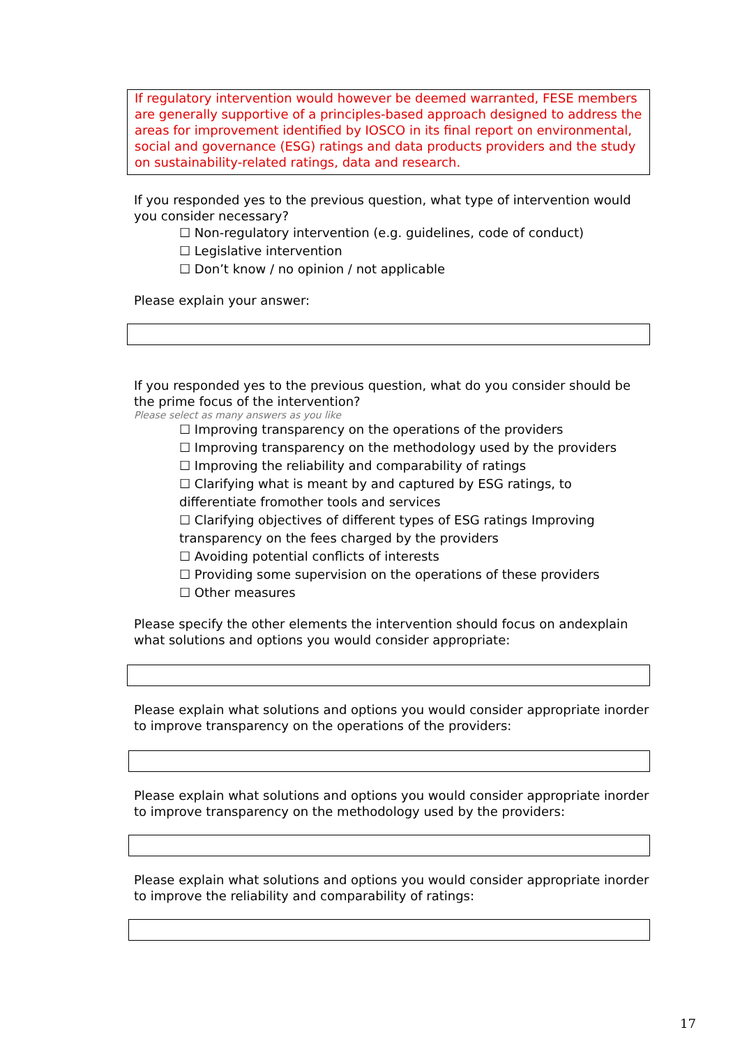If regulatory intervention would however be deemed warranted, FESE members are generally supportive of a principles-based approach designed to address the areas for improvement identified by IOSCO in its final report on environmental, social and governance (ESG) ratings and data products providers and the study on sustainability-related ratings, data and research.
If you responded yes to the previous question, what type of intervention would you consider necessary?
☐ Non-regulatory intervention (e.g. guidelines, code of conduct)
☐ Legislative intervention
☐ Don’t know / no opinion / not applicable
Please explain your answer:
If you responded yes to the previous question, what do you consider should be the prime focus of the intervention?
Please select as many answers as you like
☐ Improving transparency on the operations of the providers
☐ Improving transparency on the methodology used by the providers
☐ Improving the reliability and comparability of ratings
☐ Clarifying what is meant by and captured by ESG ratings, to differentiate fromother tools and services
☐ Clarifying objectives of different types of ESG ratings Improving transparency on the fees charged by the providers
☐ Avoiding potential conflicts of interests
☐ Providing some supervision on the operations of these providers
☐ Other measures
Please specify the other elements the intervention should focus on andexplain what solutions and options you would consider appropriate:
Please explain what solutions and options you would consider appropriate inorder to improve transparency on the operations of the providers:
Please explain what solutions and options you would consider appropriate inorder to improve transparency on the methodology used by the providers:
Please explain what solutions and options you would consider appropriate inorder to improve the reliability and comparability of ratings:
17